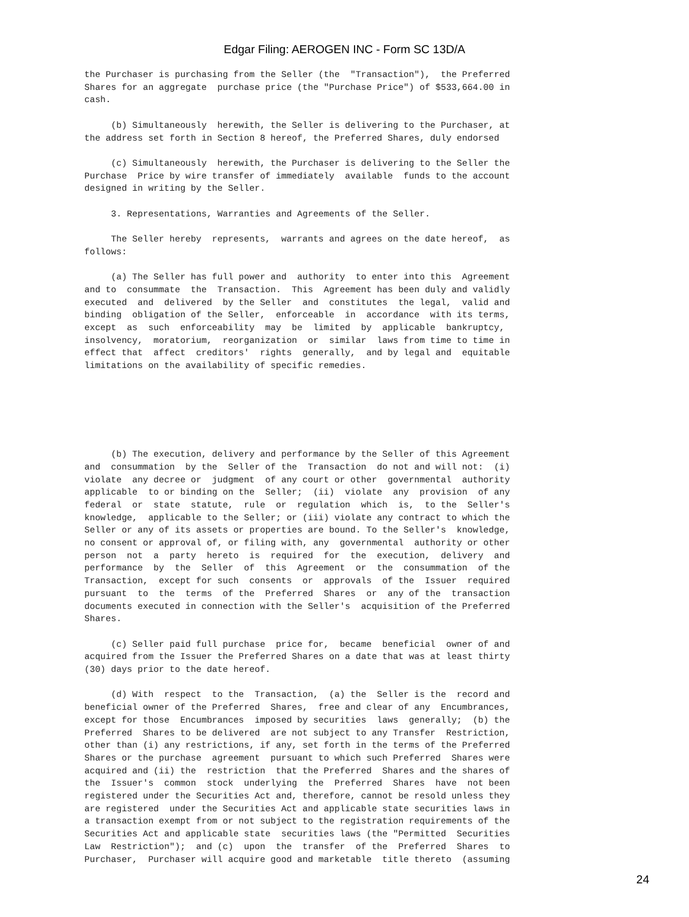Edgar Filing: AEROGEN INC - Form SC 13D/A
the Purchaser is purchasing from the Seller (the  "Transaction"),  the Preferred
Shares for an aggregate  purchase price (the "Purchase Price") of $533,664.00 in
cash.

     (b) Simultaneously  herewith, the Seller is delivering to the Purchaser, at
the address set forth in Section 8 hereof, the Preferred Shares, duly endorsed

     (c) Simultaneously  herewith, the Purchaser is delivering to the Seller the
Purchase  Price by wire transfer of immediately  available  funds to the account
designed in writing by the Seller.

     3. Representations, Warranties and Agreements of the Seller.

     The Seller hereby  represents,  warrants and agrees on the date hereof,  as
follows:

     (a) The Seller has full power and  authority  to enter into this  Agreement
and to  consummate  the  Transaction.  This  Agreement has been duly and validly
executed  and  delivered  by the Seller  and  constitutes  the legal,  valid and
binding  obligation of the Seller,  enforceable  in  accordance  with its terms,
except  as  such  enforceability  may  be  limited  by  applicable  bankruptcy,
insolvency,  moratorium,  reorganization  or  similar  laws from time to time in
effect that  affect  creditors'  rights  generally,  and by legal and  equitable
limitations on the availability of specific remedies.






     (b) The execution, delivery and performance by the Seller of this Agreement
and  consummation  by the  Seller of the  Transaction  do not and will not:  (i)
violate  any decree or  judgment  of any court or other  governmental  authority
applicable  to or binding on the  Seller;  (ii)  violate  any  provision  of any
federal  or  state  statute,  rule  or  regulation  which  is,  to the  Seller's
knowledge,  applicable to the Seller; or (iii) violate any contract to which the
Seller or any of its assets or properties are bound. To the Seller's  knowledge,
no consent or approval of, or filing with, any  governmental  authority or other
person  not  a  party  hereto  is  required  for  the  execution,  delivery  and
performance  by  the  Seller  of  this  Agreement  or  the  consummation  of the
Transaction,  except for such  consents  or  approvals  of the  Issuer  required
pursuant  to  the  terms  of the  Preferred  Shares  or  any of the  transaction
documents executed in connection with the Seller's  acquisition of the Preferred
Shares.

     (c) Seller paid full purchase  price for,  became  beneficial  owner of and
acquired from the Issuer the Preferred Shares on a date that was at least thirty
(30) days prior to the date hereof.

     (d) With  respect  to the  Transaction,  (a) the  Seller is the  record and
beneficial owner of the Preferred  Shares,  free and clear of any  Encumbrances,
except for those  Encumbrances  imposed by securities  laws  generally;  (b) the
Preferred  Shares to be delivered  are not subject to any Transfer  Restriction,
other than (i) any restrictions, if any, set forth in the terms of the Preferred
Shares or the purchase  agreement  pursuant to which such Preferred  Shares were
acquired and (ii) the  restriction  that the Preferred  Shares and the shares of
the  Issuer's  common  stock  underlying  the  Preferred  Shares  have  not been
registered under the Securities Act and, therefore, cannot be resold unless they
are registered  under the Securities Act and applicable state securities laws in
a transaction exempt from or not subject to the registration requirements of the
Securities Act and applicable state  securities laws (the "Permitted  Securities
Law  Restriction");  and (c)  upon  the  transfer  of the  Preferred  Shares  to
Purchaser,  Purchaser will acquire good and marketable  title thereto  (assuming
24